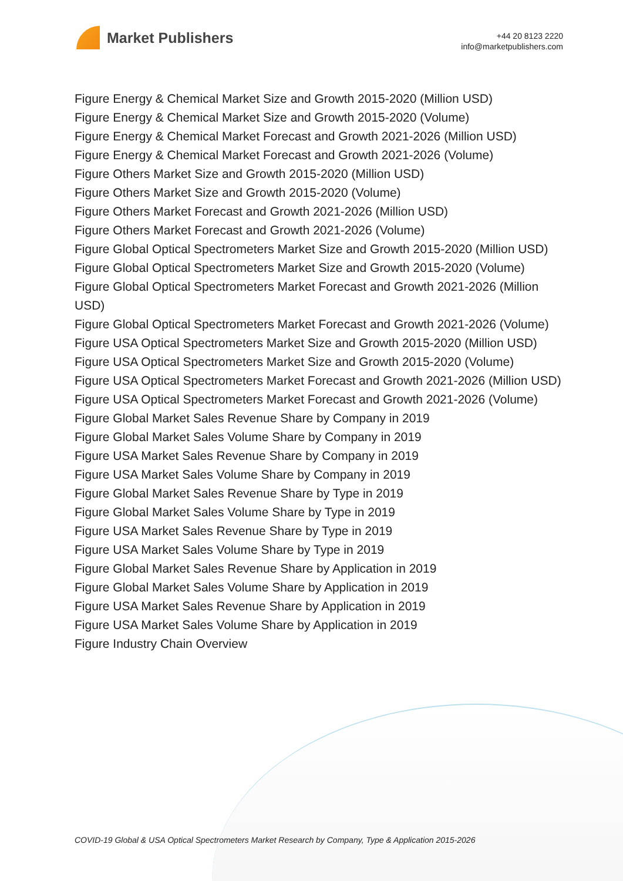Market Publishers
+44 20 8123 2220
info@marketpublishers.com
Figure Energy & Chemical Market Size and Growth 2015-2020 (Million USD)
Figure Energy & Chemical Market Size and Growth 2015-2020 (Volume)
Figure Energy & Chemical Market Forecast and Growth 2021-2026 (Million USD)
Figure Energy & Chemical Market Forecast and Growth 2021-2026 (Volume)
Figure Others Market Size and Growth 2015-2020 (Million USD)
Figure Others Market Size and Growth 2015-2020 (Volume)
Figure Others Market Forecast and Growth 2021-2026 (Million USD)
Figure Others Market Forecast and Growth 2021-2026 (Volume)
Figure Global Optical Spectrometers Market Size and Growth 2015-2020 (Million USD)
Figure Global Optical Spectrometers Market Size and Growth 2015-2020 (Volume)
Figure Global Optical Spectrometers Market Forecast and Growth 2021-2026 (Million USD)
Figure Global Optical Spectrometers Market Forecast and Growth 2021-2026 (Volume)
Figure USA Optical Spectrometers Market Size and Growth 2015-2020 (Million USD)
Figure USA Optical Spectrometers Market Size and Growth 2015-2020 (Volume)
Figure USA Optical Spectrometers Market Forecast and Growth 2021-2026 (Million USD)
Figure USA Optical Spectrometers Market Forecast and Growth 2021-2026 (Volume)
Figure Global Market Sales Revenue Share by Company in 2019
Figure Global Market Sales Volume Share by Company in 2019
Figure USA Market Sales Revenue Share by Company in 2019
Figure USA Market Sales Volume Share by Company in 2019
Figure Global Market Sales Revenue Share by Type in 2019
Figure Global Market Sales Volume Share by Type in 2019
Figure USA Market Sales Revenue Share by Type in 2019
Figure USA Market Sales Volume Share by Type in 2019
Figure Global Market Sales Revenue Share by Application in 2019
Figure Global Market Sales Volume Share by Application in 2019
Figure USA Market Sales Revenue Share by Application in 2019
Figure USA Market Sales Volume Share by Application in 2019
Figure Industry Chain Overview
COVID-19 Global & USA Optical Spectrometers Market Research by Company, Type & Application 2015-2026